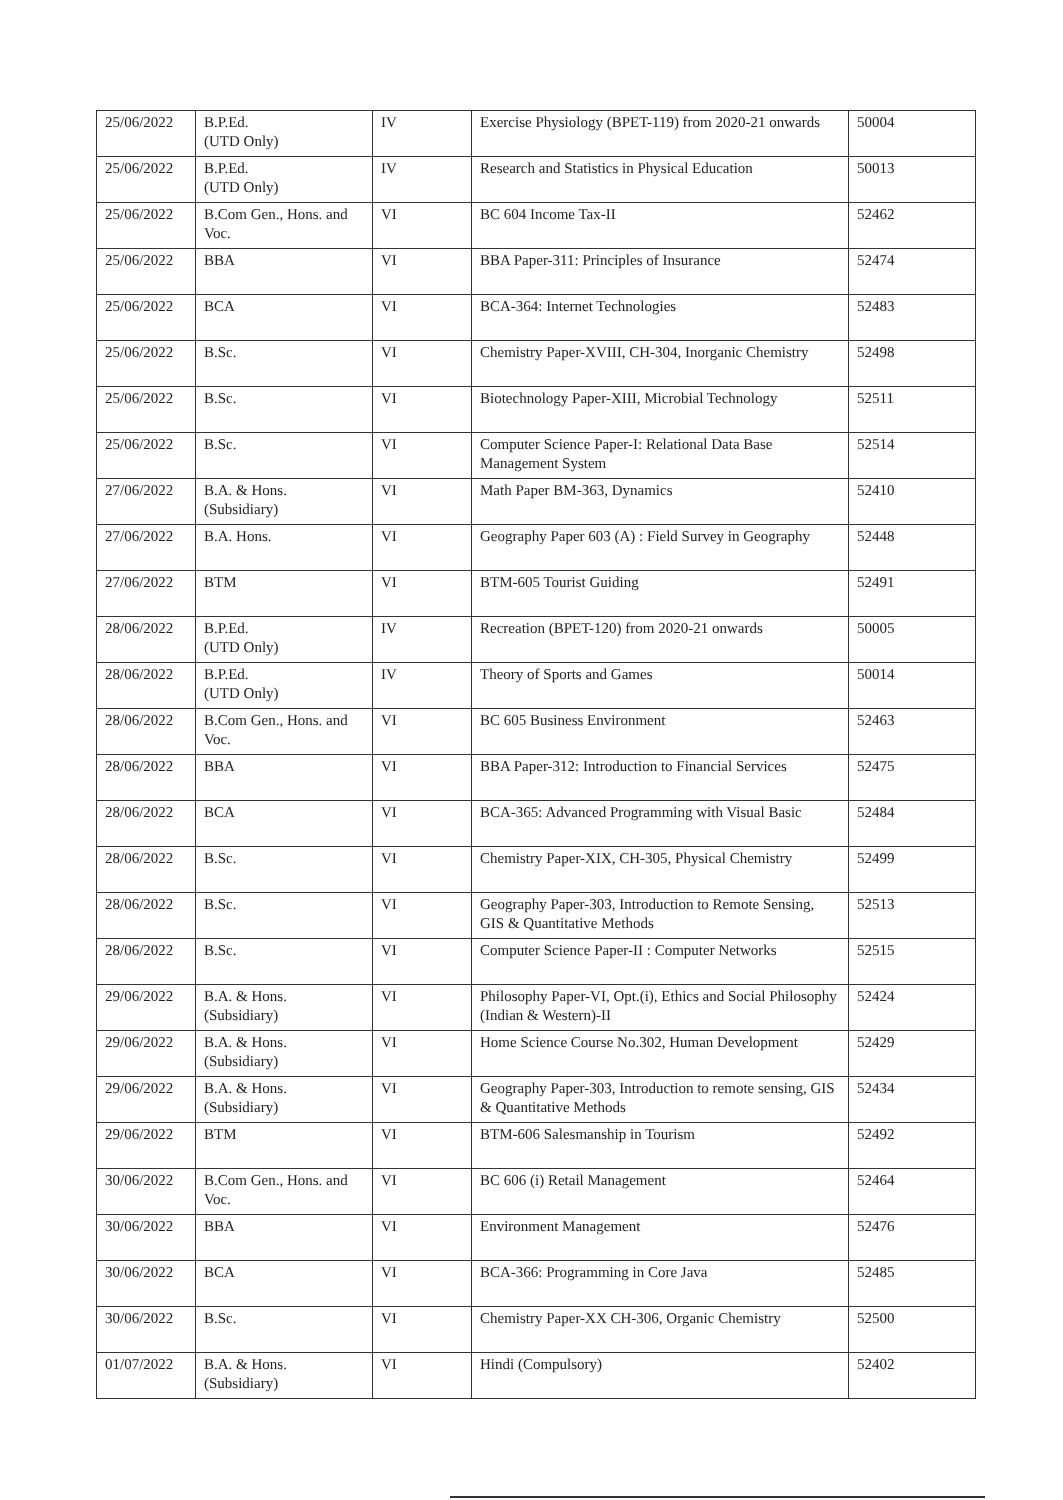| 25/06/2022 | B.P.Ed. (UTD Only) | IV | Exercise Physiology (BPET-119) from 2020-21 onwards | 50004 |
| 25/06/2022 | B.P.Ed. (UTD Only) | IV | Research and Statistics in Physical Education | 50013 |
| 25/06/2022 | B.Com Gen., Hons. and Voc. | VI | BC 604 Income Tax-II | 52462 |
| 25/06/2022 | BBA | VI | BBA Paper-311: Principles of Insurance | 52474 |
| 25/06/2022 | BCA | VI | BCA-364: Internet Technologies | 52483 |
| 25/06/2022 | B.Sc. | VI | Chemistry Paper-XVIII, CH-304, Inorganic Chemistry | 52498 |
| 25/06/2022 | B.Sc. | VI | Biotechnology Paper-XIII, Microbial Technology | 52511 |
| 25/06/2022 | B.Sc. | VI | Computer Science Paper-I: Relational Data Base Management System | 52514 |
| 27/06/2022 | B.A. & Hons. (Subsidiary) | VI | Math Paper BM-363, Dynamics | 52410 |
| 27/06/2022 | B.A. Hons. | VI | Geography Paper 603 (A) : Field Survey in Geography | 52448 |
| 27/06/2022 | BTM | VI | BTM-605 Tourist Guiding | 52491 |
| 28/06/2022 | B.P.Ed. (UTD Only) | IV | Recreation (BPET-120) from 2020-21 onwards | 50005 |
| 28/06/2022 | B.P.Ed. (UTD Only) | IV | Theory of Sports and Games | 50014 |
| 28/06/2022 | B.Com Gen., Hons. and Voc. | VI | BC 605 Business Environment | 52463 |
| 28/06/2022 | BBA | VI | BBA Paper-312: Introduction to Financial Services | 52475 |
| 28/06/2022 | BCA | VI | BCA-365: Advanced Programming with Visual Basic | 52484 |
| 28/06/2022 | B.Sc. | VI | Chemistry Paper-XIX, CH-305, Physical Chemistry | 52499 |
| 28/06/2022 | B.Sc. | VI | Geography Paper-303, Introduction to Remote Sensing, GIS & Quantitative Methods | 52513 |
| 28/06/2022 | B.Sc. | VI | Computer Science Paper-II : Computer Networks | 52515 |
| 29/06/2022 | B.A. & Hons. (Subsidiary) | VI | Philosophy Paper-VI, Opt.(i), Ethics and Social Philosophy (Indian & Western)-II | 52424 |
| 29/06/2022 | B.A. & Hons. (Subsidiary) | VI | Home Science Course No.302, Human Development | 52429 |
| 29/06/2022 | B.A. & Hons. (Subsidiary) | VI | Geography Paper-303, Introduction to remote sensing, GIS & Quantitative Methods | 52434 |
| 29/06/2022 | BTM | VI | BTM-606 Salesmanship in Tourism | 52492 |
| 30/06/2022 | B.Com Gen., Hons. and Voc. | VI | BC 606 (i) Retail Management | 52464 |
| 30/06/2022 | BBA | VI | Environment Management | 52476 |
| 30/06/2022 | BCA | VI | BCA-366: Programming in Core Java | 52485 |
| 30/06/2022 | B.Sc. | VI | Chemistry Paper-XX CH-306, Organic Chemistry | 52500 |
| 01/07/2022 | B.A. & Hons. (Subsidiary) | VI | Hindi (Compulsory) | 52402 |